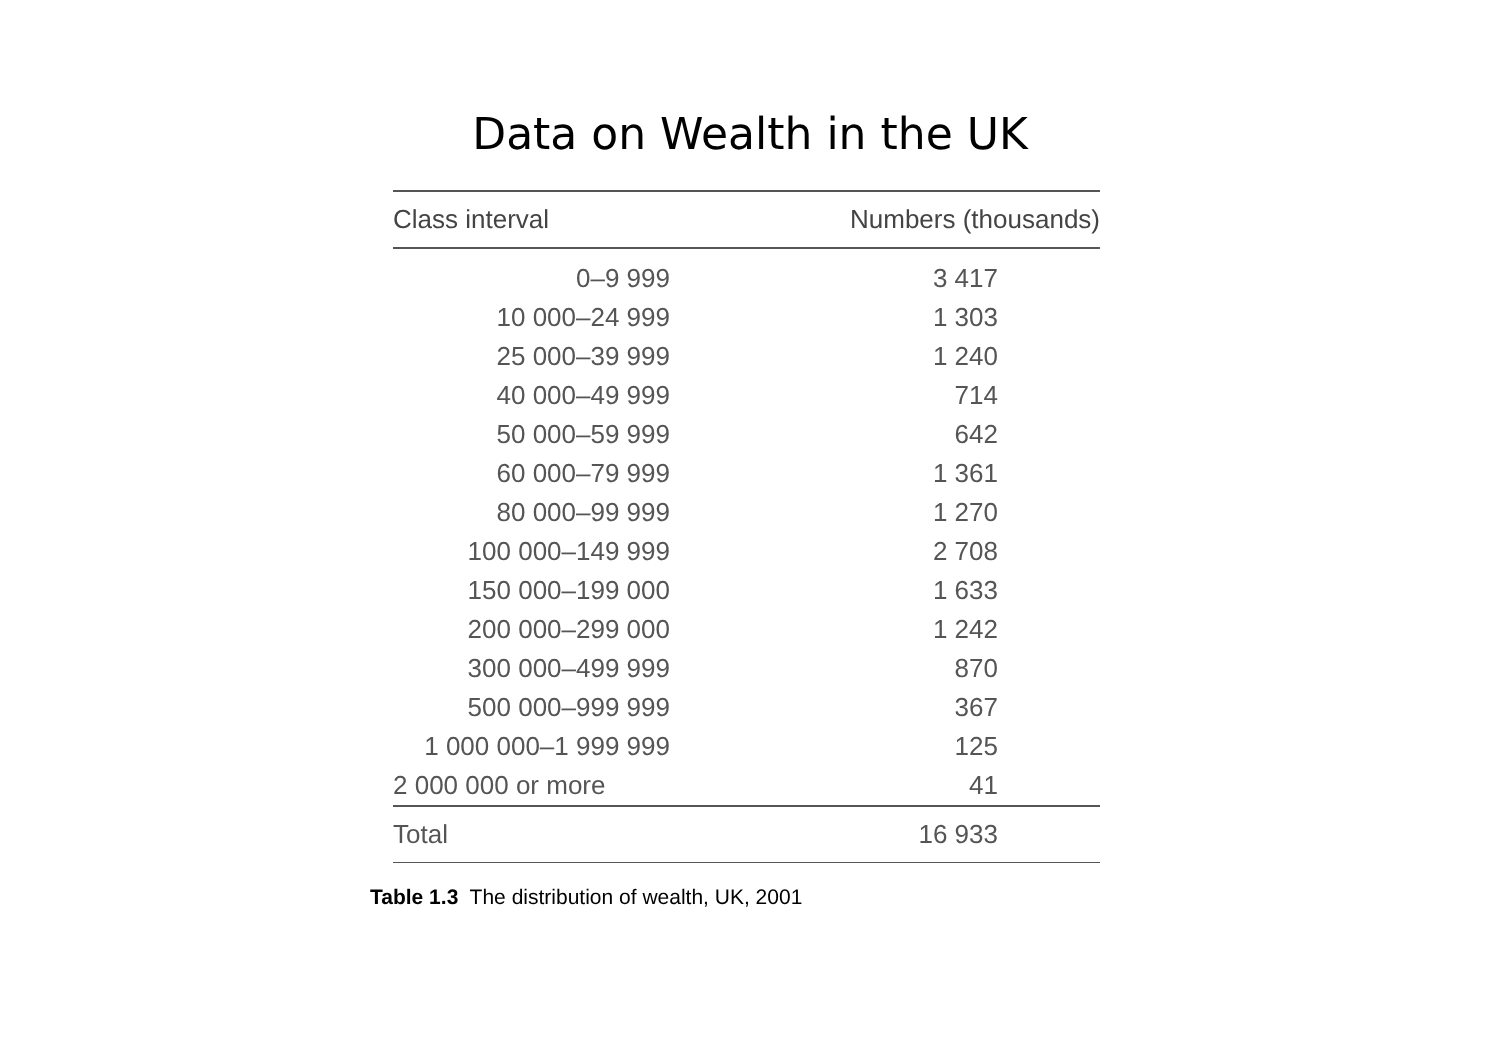Data on Wealth in the UK
| Class interval | Numbers (thousands) | |
| --- | --- | --- |
| 0–9 999 | 3 417 | |
| 10 000–24 999 | 1 303 | |
| 25 000–39 999 | 1 240 | |
| 40 000–49 999 | 714 | |
| 50 000–59 999 | 642 | |
| 60 000–79 999 | 1 361 | |
| 80 000–99 999 | 1 270 | |
| 100 000–149 999 | 2 708 | |
| 150 000–199 000 | 1 633 | |
| 200 000–299 000 | 1 242 | |
| 300 000–499 999 | 870 | |
| 500 000–999 999 | 367 | |
| 1 000 000–1 999 999 | 125 | |
| 2 000 000 or more | 41 | |
| Total | 16 933 | |
Table 1.3 The distribution of wealth, UK, 2001